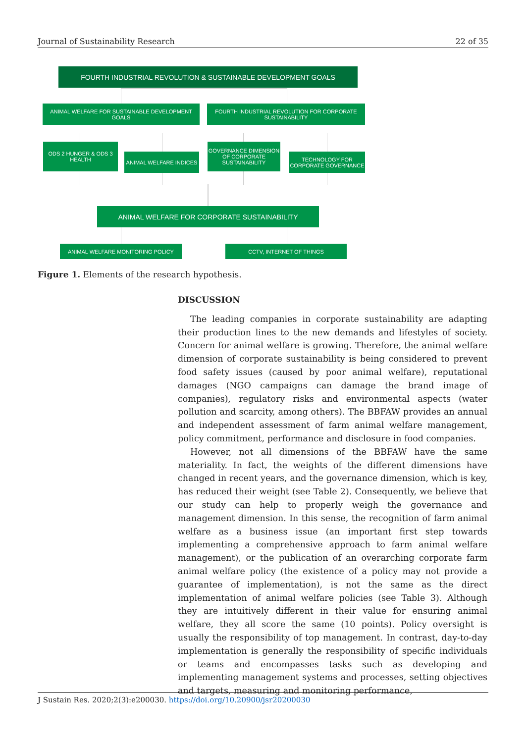Journal of Sustainability Research 22 of 35
FOURTH INDUSTRIAL REVOLUTION & SUSTAINABLE DEVELOPMENT GOALS
ANIMAL WELFARE FOR SUSTAINABLE DEVELOPMENT GOALS
FOURTH INDUSTRIAL REVOLUTION FOR CORPORATE SUSTAINABILITY
ODS 2 HUNGER & ODS 3 HEALTH
ANIMAL WELFARE INDICES
GOVERNANCE DIMENSION OF CORPORATE SUSTAINABILITY
TECHNOLOGY FOR CORPORATE GOVERNANCE
ANIMAL WELFARE FOR CORPORATE SUSTAINABILITY
ANIMAL WELFARE MONITORING POLICY CCTV, INTERNET OF THINGS
Figure 1. Elements of the research hypothesis.
DISCUSSION
The leading companies in corporate sustainability are adapting their production lines to the new demands and lifestyles of society. Concern for animal welfare is growing. Therefore, the animal welfare dimension of corporate sustainability is being considered to prevent food safety issues (caused by poor animal welfare), reputational damages (NGO campaigns can damage the brand image of companies), regulatory risks and environmental aspects (water pollution and scarcity, among others). The BBFAW provides an annual and independent assessment of farm animal welfare management, policy commitment, performance and disclosure in food companies.
However, not all dimensions of the BBFAW have the same materiality. In fact, the weights of the different dimensions have changed in recent years, and the governance dimension, which is key, has reduced their weight (see Table 2). Consequently, we believe that our study can help to properly weigh the governance and management dimension. In this sense, the recognition of farm animal welfare as a business issue (an important first step towards implementing a comprehensive approach to farm animal welfare management), or the publication of an overarching corporate farm animal welfare policy (the existence of a policy may not provide a guarantee of implementation), is not the same as the direct implementation of animal welfare policies (see Table 3). Although they are intuitively different in their value for ensuring animal welfare, they all score the same (10 points). Policy oversight is usually the responsibility of top management. In contrast, day-to-day implementation is generally the responsibility of specific individuals or teams and encompasses tasks such as developing and implementing management systems and processes, setting objectives and targets, measuring and monitoring performance,
J Sustain Res. 2020;2(3):e200030. https://doi.org/10.20900/jsr20200030